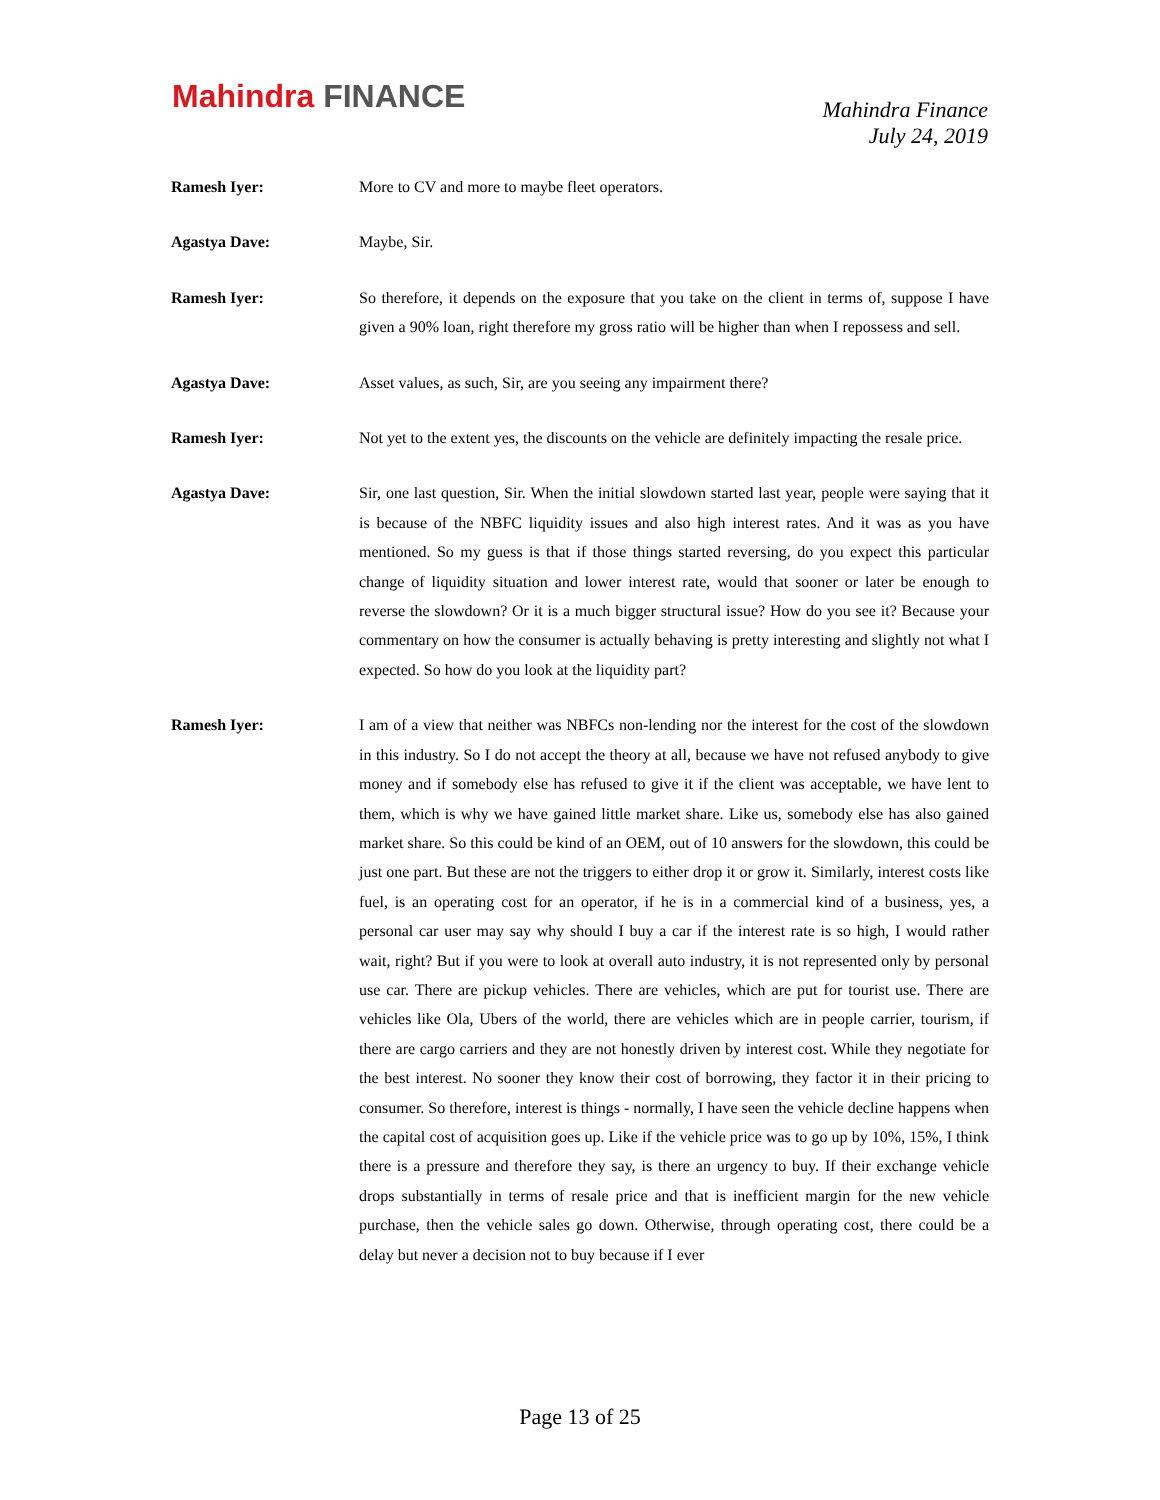Mahindra FINANCE
Mahindra Finance
July 24, 2019
Ramesh Iyer: More to CV and more to maybe fleet operators.
Agastya Dave: Maybe, Sir.
Ramesh Iyer: So therefore, it depends on the exposure that you take on the client in terms of, suppose I have given a 90% loan, right therefore my gross ratio will be higher than when I repossess and sell.
Agastya Dave: Asset values, as such, Sir, are you seeing any impairment there?
Ramesh Iyer: Not yet to the extent yes, the discounts on the vehicle are definitely impacting the resale price.
Agastya Dave: Sir, one last question, Sir. When the initial slowdown started last year, people were saying that it is because of the NBFC liquidity issues and also high interest rates. And it was as you have mentioned. So my guess is that if those things started reversing, do you expect this particular change of liquidity situation and lower interest rate, would that sooner or later be enough to reverse the slowdown? Or it is a much bigger structural issue? How do you see it? Because your commentary on how the consumer is actually behaving is pretty interesting and slightly not what I expected. So how do you look at the liquidity part?
Ramesh Iyer: I am of a view that neither was NBFCs non-lending nor the interest for the cost of the slowdown in this industry. So I do not accept the theory at all, because we have not refused anybody to give money and if somebody else has refused to give it if the client was acceptable, we have lent to them, which is why we have gained little market share. Like us, somebody else has also gained market share. So this could be kind of an OEM, out of 10 answers for the slowdown, this could be just one part. But these are not the triggers to either drop it or grow it. Similarly, interest costs like fuel, is an operating cost for an operator, if he is in a commercial kind of a business, yes, a personal car user may say why should I buy a car if the interest rate is so high, I would rather wait, right? But if you were to look at overall auto industry, it is not represented only by personal use car. There are pickup vehicles. There are vehicles, which are put for tourist use. There are vehicles like Ola, Ubers of the world, there are vehicles which are in people carrier, tourism, if there are cargo carriers and they are not honestly driven by interest cost. While they negotiate for the best interest. No sooner they know their cost of borrowing, they factor it in their pricing to consumer. So therefore, interest is things - normally, I have seen the vehicle decline happens when the capital cost of acquisition goes up. Like if the vehicle price was to go up by 10%, 15%, I think there is a pressure and therefore they say, is there an urgency to buy. If their exchange vehicle drops substantially in terms of resale price and that is inefficient margin for the new vehicle purchase, then the vehicle sales go down. Otherwise, through operating cost, there could be a delay but never a decision not to buy because if I ever
Page 13 of 25